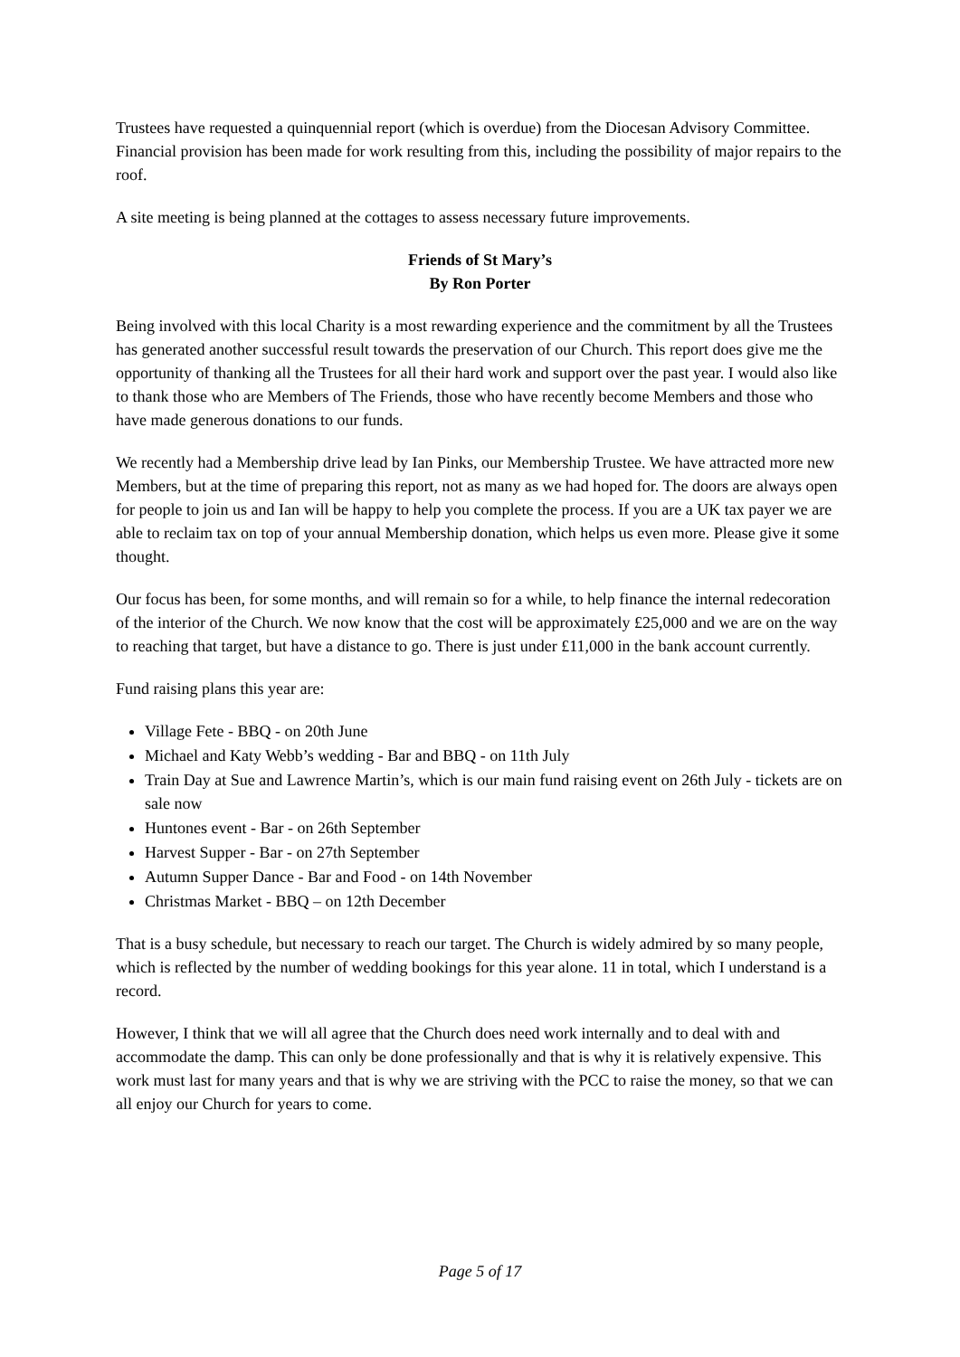Trustees have requested a quinquennial report (which is overdue) from the Diocesan Advisory Committee. Financial provision has been made for work resulting from this, including the possibility of major repairs to the roof.
A site meeting is being planned at the cottages to assess necessary future improvements.
Friends of St Mary’s
By Ron Porter
Being involved with this local Charity is a most rewarding experience and the commitment by all the Trustees has generated another successful result towards the preservation of our Church. This report does give me the opportunity of thanking all the Trustees for all their hard work and support over the past year. I would also like to thank those who are Members of The Friends, those who have recently become Members and those who have made generous donations to our funds.
We recently had a Membership drive lead by Ian Pinks, our Membership Trustee. We have attracted more new Members, but at the time of preparing this report, not as many as we had hoped for. The doors are always open for people to join us and Ian will be happy to help you complete the process. If you are a UK tax payer we are able to reclaim tax on top of your annual Membership donation, which helps us even more. Please give it some thought.
Our focus has been, for some months, and will remain so for a while, to help finance the internal redecoration of the interior of the Church. We now know that the cost will be approximately £25,000 and we are on the way to reaching that target, but have a distance to go. There is just under £11,000 in the bank account currently.
Fund raising plans this year are:
Village Fete - BBQ - on 20th June
Michael and Katy Webb’s wedding - Bar and BBQ - on 11th July
Train Day at Sue and Lawrence Martin’s, which is our main fund raising event on 26th July - tickets are on sale now
Huntones event - Bar - on 26th September
Harvest Supper - Bar - on 27th September
Autumn Supper Dance - Bar and Food - on 14th November
Christmas Market - BBQ – on 12th December
That is a busy schedule, but necessary to reach our target. The Church is widely admired by so many people, which is reflected by the number of wedding bookings for this year alone. 11 in total, which I understand is a record.
However, I think that we will all agree that the Church does need work internally and to deal with and accommodate the damp. This can only be done professionally and that is why it is relatively expensive. This work must last for many years and that is why we are striving with the PCC to raise the money, so that we can all enjoy our Church for years to come.
Page 5 of 17